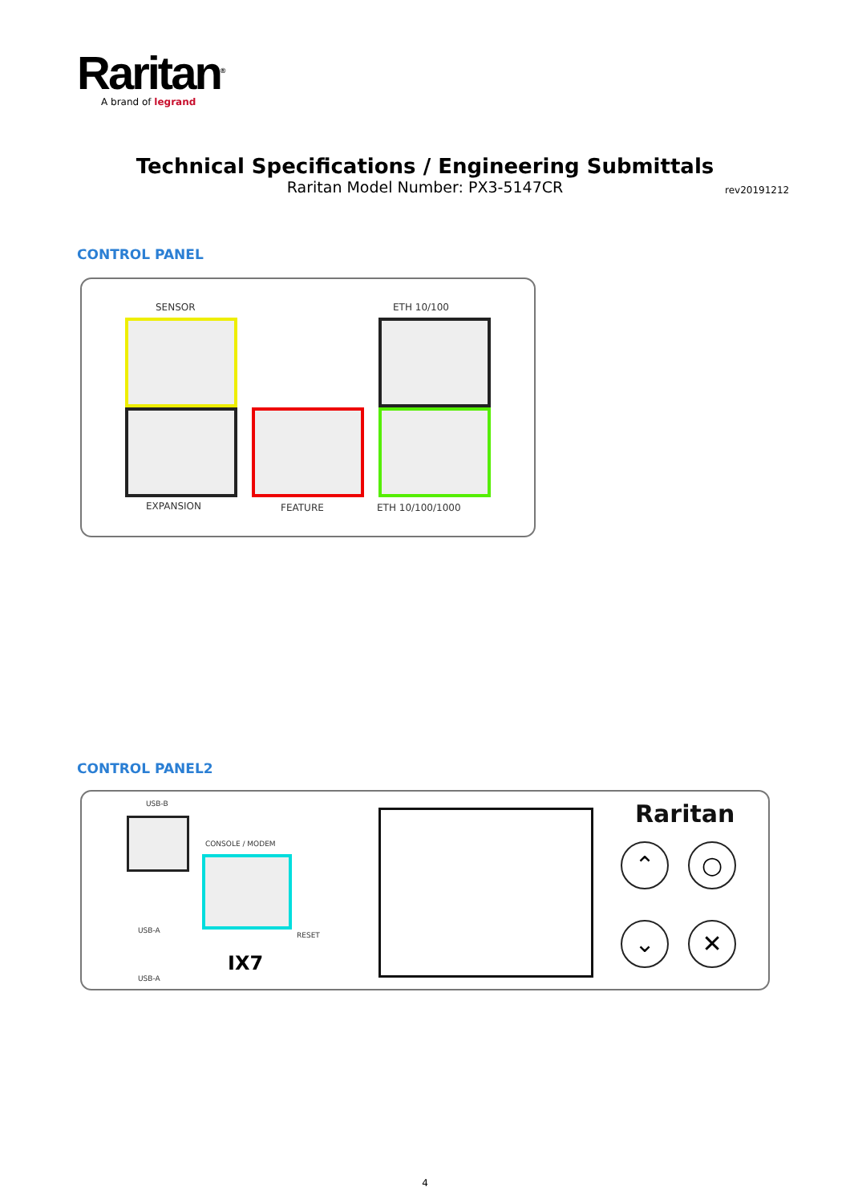Raritan<sup>®</sup>
A brand of legrand
Technical Specifications / Engineering Submittals
Raritan Model Number: PX3-5147CR
rev20191212
CONTROL PANEL
SENSOR ETH 10/100
EXPANSION FEATURE ETH 10/100/1000
CONTROL PANEL2
USB-B
CONSOLE / MODEM
USB-A
USB-A
RESET
IX7
Raritan
⌃ ○
⌄ ✕
4